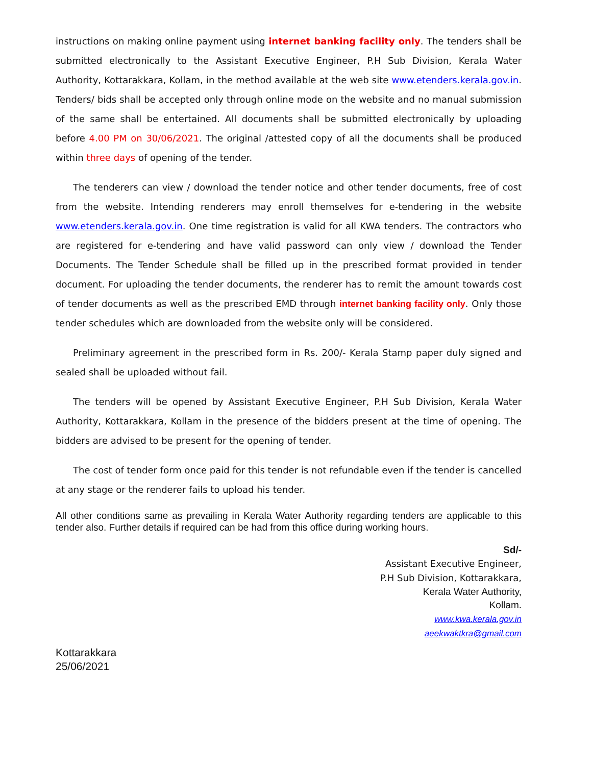instructions on making online payment using internet banking facility only. The tenders shall be submitted electronically to the Assistant Executive Engineer, P.H Sub Division, Kerala Water Authority, Kottarakkara, Kollam, in the method available at the web site www.etenders.kerala.gov.in. Tenders/ bids shall be accepted only through online mode on the website and no manual submission of the same shall be entertained. All documents shall be submitted electronically by uploading before 4.00 PM on 30/06/2021. The original /attested copy of all the documents shall be produced within three days of opening of the tender.
The tenderers can view / download the tender notice and other tender documents, free of cost from the website. Intending renderers may enroll themselves for e-tendering in the website www.etenders.kerala.gov.in. One time registration is valid for all KWA tenders. The contractors who are registered for e-tendering and have valid password can only view / download the Tender Documents. The Tender Schedule shall be filled up in the prescribed format provided in tender document. For uploading the tender documents, the renderer has to remit the amount towards cost of tender documents as well as the prescribed EMD through internet banking facility only. Only those tender schedules which are downloaded from the website only will be considered.
Preliminary agreement in the prescribed form in Rs. 200/- Kerala Stamp paper duly signed and sealed shall be uploaded without fail.
The tenders will be opened by Assistant Executive Engineer, P.H Sub Division, Kerala Water Authority, Kottarakkara, Kollam in the presence of the bidders present at the time of opening. The bidders are advised to be present for the opening of tender.
The cost of tender form once paid for this tender is not refundable even if the tender is cancelled at any stage or the renderer fails to upload his tender.
All other conditions same as prevailing in Kerala Water Authority regarding tenders are applicable to this tender also. Further details if required can be had from this office during working hours.
Sd/-
Assistant Executive Engineer,
P.H Sub Division, Kottarakkara,
Kerala Water Authority,
Kollam.
www.kwa.kerala.gov.in
aeekwaktkra@gmail.com
Kottarakkara
25/06/2021